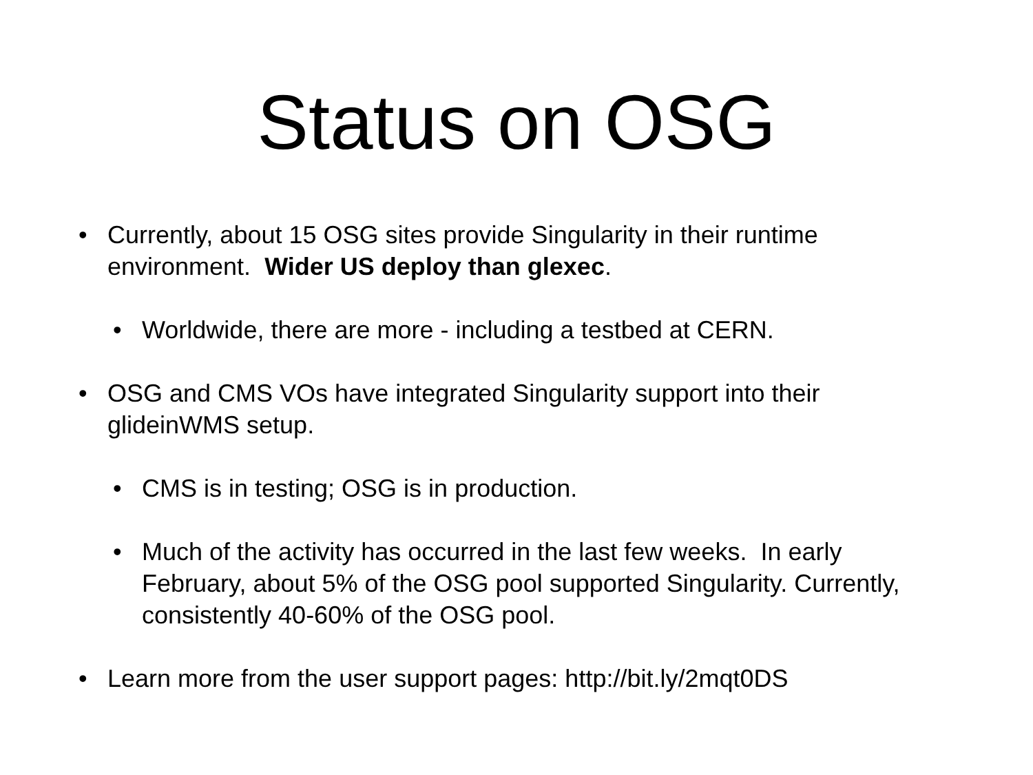Status on OSG
• Currently, about 15 OSG sites provide Singularity in their runtime environment. Wider US deploy than glexec.
• Worldwide, there are more - including a testbed at CERN.
• OSG and CMS VOs have integrated Singularity support into their glideinWMS setup.
• CMS is in testing; OSG is in production.
• Much of the activity has occurred in the last few weeks. In early February, about 5% of the OSG pool supported Singularity. Currently, consistently 40-60% of the OSG pool.
• Learn more from the user support pages: http://bit.ly/2mqt0DS